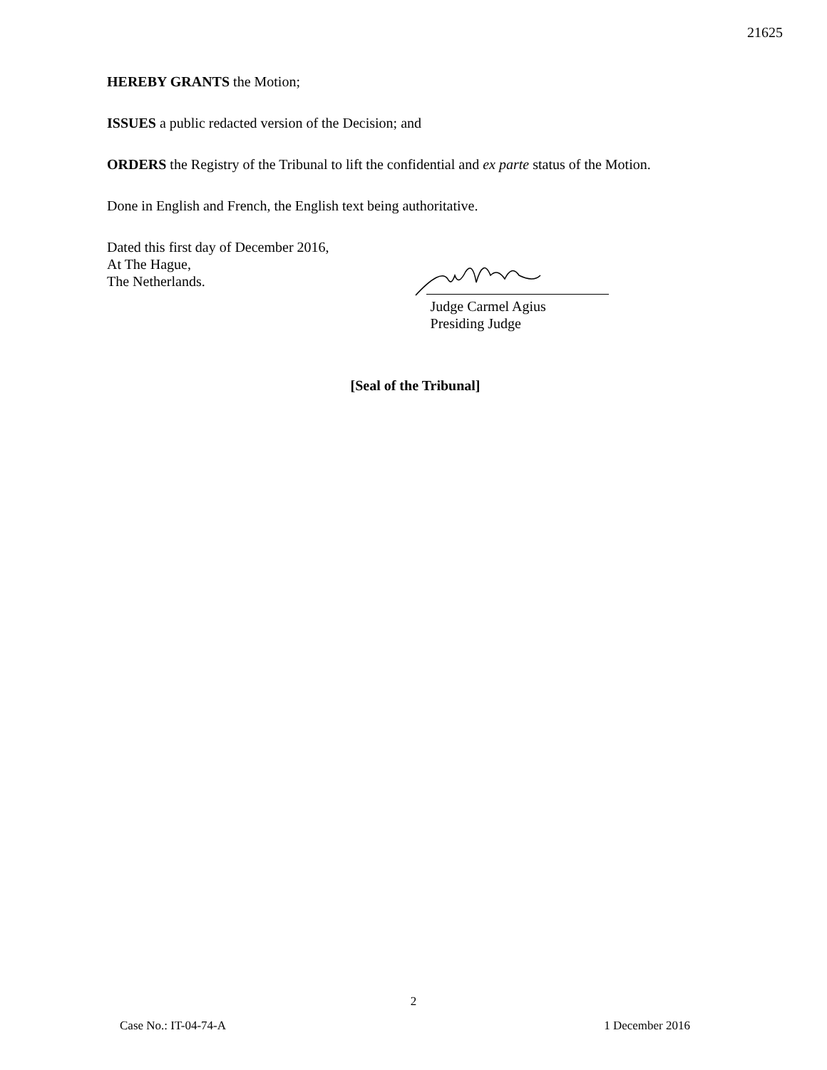21625
HEREBY GRANTS the Motion;
ISSUES a public redacted version of the Decision; and
ORDERS the Registry of the Tribunal to lift the confidential and ex parte status of the Motion.
Done in English and French, the English text being authoritative.
Dated this first day of December 2016,
At The Hague,
The Netherlands.
Judge Carmel Agius
Presiding Judge
[Seal of the Tribunal]
2
Case No.: IT-04-74-A 1 December 2016